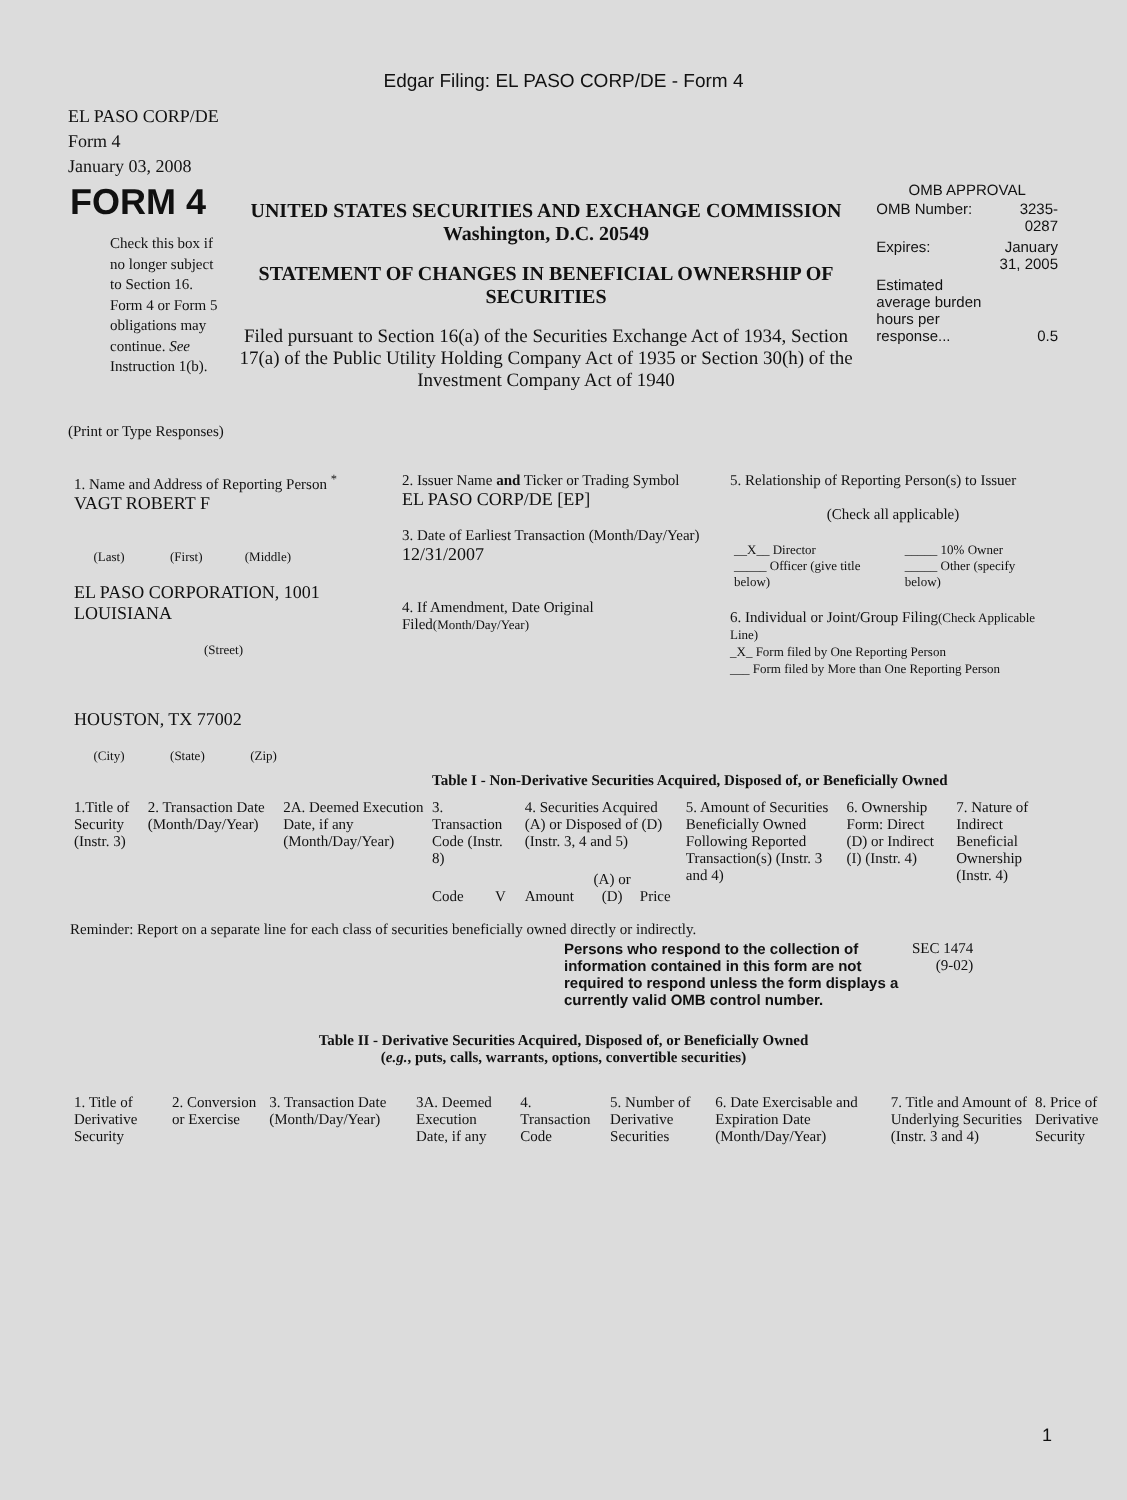Edgar Filing: EL PASO CORP/DE - Form 4
EL PASO CORP/DE
Form 4
January 03, 2008
| FORM 4 Check this box if no longer subject to Section 16. Form 4 or Form 5 obligations may continue. See Instruction 1(b). | UNITED STATES SECURITIES AND EXCHANGE COMMISSION Washington, D.C. 20549 STATEMENT OF CHANGES IN BENEFICIAL OWNERSHIP OF SECURITIES Filed pursuant to Section 16(a) of the Securities Exchange Act of 1934, Section 17(a) of the Public Utility Holding Company Act of 1935 or Section 30(h) of the Investment Company Act of 1940 | OMB APPROVAL / OMB Number: / 3235-0287 / / Expires: / January 31, 2005 / / Estimated average burden hours per response... / 0.5 / |
(Print or Type Responses)
| 1. Name and Address of Reporting Person <sup>*</sup> VAGT ROBERT F (Last) (First) (Middle) EL PASO CORPORATION, 1001 LOUISIANA (Street) HOUSTON, TX 77002 (City) (State) (Zip) | 2. Issuer Name and Ticker or Trading Symbol EL PASO CORP/DE [EP] 3. Date of Earliest Transaction (Month/Day/Year) 12/31/2007 4. If Amendment, Date Original Filed (Month/Day/Year) | 5. Relationship of Reporting Person(s) to Issuer (Check all applicable) / __X__ Director _____ Officer (give title below) / _____ 10% Owner _____ Other (specify below) / 6. Individual or Joint/Group Filing (Check Applicable Line) _X_ Form filed by One Reporting Person ___ Form filed by More than One Reporting Person |
Table I - Non-Derivative Securities Acquired, Disposed of, or Beneficially Owned
| 1.Title of Security (Instr. 3) | 2. Transaction Date (Month/Day/Year) | 2A. Deemed Execution Date, if any (Month/Day/Year) | 3. Transaction Code (Instr. 8) | | 4. Securities Acquired (A) or Disposed of (D) (Instr. 3, 4 and 5) | | | 5. Amount of Securities Beneficially Owned Following Reported Transaction(s) (Instr. 3 and 4) | 6. Ownership Form: Direct (D) or Indirect (I) (Instr. 4) | 7. Nature of Indirect Beneficial Ownership (Instr. 4) |
| --- | --- | --- | --- | --- | --- | --- | --- | --- | --- | --- |
| | | | Code | V | Amount | (A) or (D) | Price | | | |
Reminder: Report on a separate line for each class of securities beneficially owned directly or indirectly.
| Persons who respond to the collection of information contained in this form are not required to respond unless the form displays a currently valid OMB control number. | SEC 1474 (9-02) |
Table II - Derivative Securities Acquired, Disposed of, or Beneficially Owned
(e.g., puts, calls, warrants, options, convertible securities)
| 1. Title of Derivative Security | 2. Conversion or Exercise | 3. Transaction Date (Month/Day/Year) | 3A. Deemed Execution Date, if any | 4. Transaction Code | 5. Number of Derivative Securities | 6. Date Exercisable and Expiration Date (Month/Day/Year) | 7. Title and Amount of Underlying Securities (Instr. 3 and 4) | 8. Price of Derivative Security |
| --- | --- | --- | --- | --- | --- | --- | --- | --- |
1